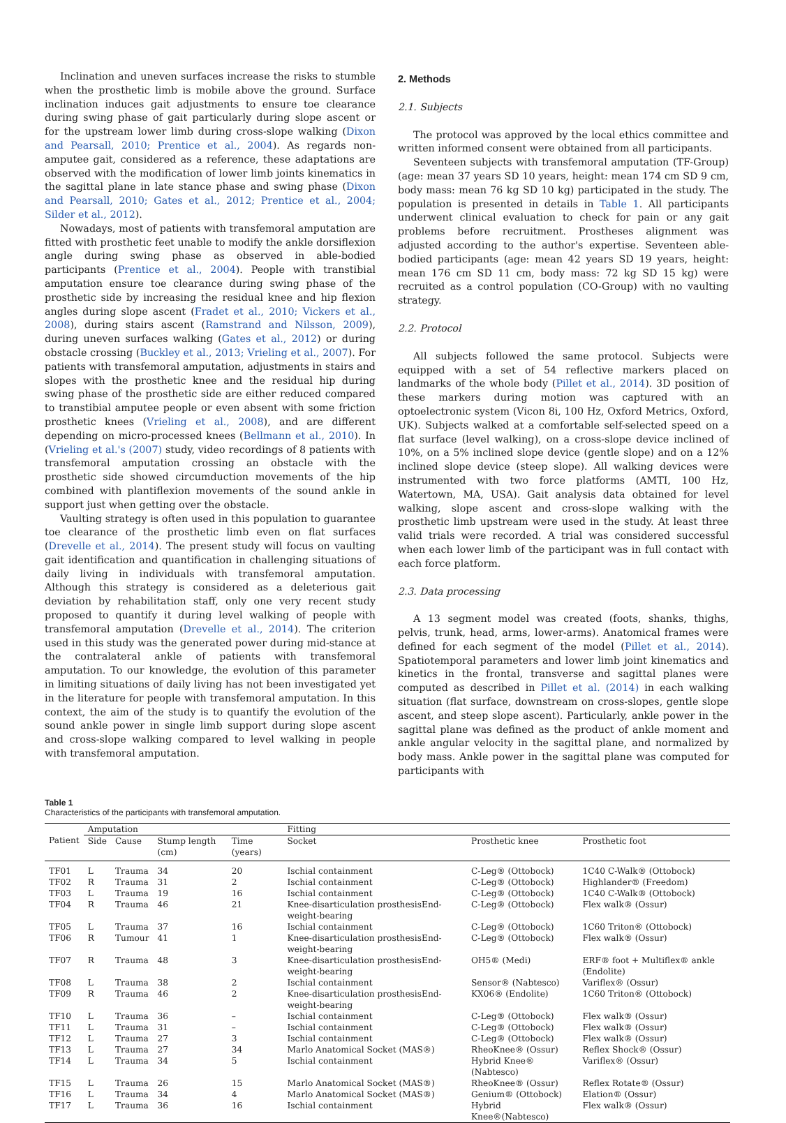Inclination and uneven surfaces increase the risks to stumble when the prosthetic limb is mobile above the ground. Surface inclination induces gait adjustments to ensure toe clearance during swing phase of gait particularly during slope ascent or for the upstream lower limb during cross-slope walking (Dixon and Pearsall, 2010; Prentice et al., 2004). As regards non-amputee gait, considered as a reference, these adaptations are observed with the modification of lower limb joints kinematics in the sagittal plane in late stance phase and swing phase (Dixon and Pearsall, 2010; Gates et al., 2012; Prentice et al., 2004; Silder et al., 2012).
Nowadays, most of patients with transfemoral amputation are fitted with prosthetic feet unable to modify the ankle dorsiflexion angle during swing phase as observed in able-bodied participants (Prentice et al., 2004). People with transtibial amputation ensure toe clearance during swing phase of the prosthetic side by increasing the residual knee and hip flexion angles during slope ascent (Fradet et al., 2010; Vickers et al., 2008), during stairs ascent (Ramstrand and Nilsson, 2009), during uneven surfaces walking (Gates et al., 2012) or during obstacle crossing (Buckley et al., 2013; Vrieling et al., 2007). For patients with transfemoral amputation, adjustments in stairs and slopes with the prosthetic knee and the residual hip during swing phase of the prosthetic side are either reduced compared to transtibial amputee people or even absent with some friction prosthetic knees (Vrieling et al., 2008), and are different depending on micro-processed knees (Bellmann et al., 2010). In (Vrieling et al.'s (2007) study, video recordings of 8 patients with transfemoral amputation crossing an obstacle with the prosthetic side showed circumduction movements of the hip combined with plantiflexion movements of the sound ankle in support just when getting over the obstacle.
Vaulting strategy is often used in this population to guarantee toe clearance of the prosthetic limb even on flat surfaces (Drevelle et al., 2014). The present study will focus on vaulting gait identification and quantification in challenging situations of daily living in individuals with transfemoral amputation. Although this strategy is considered as a deleterious gait deviation by rehabilitation staff, only one very recent study proposed to quantify it during level walking of people with transfemoral amputation (Drevelle et al., 2014). The criterion used in this study was the generated power during mid-stance at the contralateral ankle of patients with transfemoral amputation. To our knowledge, the evolution of this parameter in limiting situations of daily living has not been investigated yet in the literature for people with transfemoral amputation. In this context, the aim of the study is to quantify the evolution of the sound ankle power in single limb support during slope ascent and cross-slope walking compared to level walking in people with transfemoral amputation.
2. Methods
2.1. Subjects
The protocol was approved by the local ethics committee and written informed consent were obtained from all participants.
Seventeen subjects with transfemoral amputation (TF-Group) (age: mean 37 years SD 10 years, height: mean 174 cm SD 9 cm, body mass: mean 76 kg SD 10 kg) participated in the study. The population is presented in details in Table 1. All participants underwent clinical evaluation to check for pain or any gait problems before recruitment. Prostheses alignment was adjusted according to the author's expertise. Seventeen able-bodied participants (age: mean 42 years SD 19 years, height: mean 176 cm SD 11 cm, body mass: 72 kg SD 15 kg) were recruited as a control population (CO-Group) with no vaulting strategy.
2.2. Protocol
All subjects followed the same protocol. Subjects were equipped with a set of 54 reflective markers placed on landmarks of the whole body (Pillet et al., 2014). 3D position of these markers during motion was captured with an optoelectronic system (Vicon 8i, 100 Hz, Oxford Metrics, Oxford, UK). Subjects walked at a comfortable self-selected speed on a flat surface (level walking), on a cross-slope device inclined of 10%, on a 5% inclined slope device (gentle slope) and on a 12% inclined slope device (steep slope). All walking devices were instrumented with two force platforms (AMTI, 100 Hz, Watertown, MA, USA). Gait analysis data obtained for level walking, slope ascent and cross-slope walking with the prosthetic limb upstream were used in the study. At least three valid trials were recorded. A trial was considered successful when each lower limb of the participant was in full contact with each force platform.
2.3. Data processing
A 13 segment model was created (foots, shanks, thighs, pelvis, trunk, head, arms, lower-arms). Anatomical frames were defined for each segment of the model (Pillet et al., 2014). Spatiotemporal parameters and lower limb joint kinematics and kinetics in the frontal, transverse and sagittal planes were computed as described in Pillet et al. (2014) in each walking situation (flat surface, downstream on cross-slopes, gentle slope ascent, and steep slope ascent). Particularly, ankle power in the sagittal plane was defined as the product of ankle moment and ankle angular velocity in the sagittal plane, and normalized by body mass. Ankle power in the sagittal plane was computed for participants with
Table 1
Characteristics of the participants with transfemoral amputation.
| | Amputation | | | | Fitting | | |
| --- | --- | --- | --- | --- | --- | --- | --- |
| Patient | Side | Cause | Stump length (cm) | Time (years) | Socket | Prosthetic knee | Prosthetic foot |
| TF01 | L | Trauma | 34 | 20 | Ischial containment | C-Leg® (Ottobock) | 1C40 C-Walk® (Ottobock) |
| TF02 | R | Trauma | 31 | 2 | Ischial containment | C-Leg® (Ottobock) | Highlander® (Freedom) |
| TF03 | L | Trauma | 19 | 16 | Ischial containment | C-Leg® (Ottobock) | 1C40 C-Walk® (Ottobock) |
| TF04 | R | Trauma | 46 | 21 | Knee-disarticulation prosthesisEnd-weight-bearing | C-Leg® (Ottobock) | Flex walk® (Ossur) |
| TF05 | L | Trauma | 37 | 16 | Ischial containment | C-Leg® (Ottobock) | 1C60 Triton® (Ottobock) |
| TF06 | R | Tumour | 41 | 1 | Knee-disarticulation prosthesisEnd-weight-bearing | C-Leg® (Ottobock) | Flex walk® (Ossur) |
| TF07 | R | Trauma | 48 | 3 | Knee-disarticulation prosthesisEnd-weight-bearing | OH5® (Medi) | ERF® foot + Multiflex® ankle (Endolite) |
| TF08 | L | Trauma | 38 | 2 | Ischial containment | Sensor® (Nabtesco) | Variflex® (Ossur) |
| TF09 | R | Trauma | 46 | 2 | Knee-disarticulation prosthesisEnd-weight-bearing | KX06® (Endolite) | 1C60 Triton® (Ottobock) |
| TF10 | L | Trauma | 36 | – | Ischial containment | C-Leg® (Ottobock) | Flex walk® (Ossur) |
| TF11 | L | Trauma | 31 | – | Ischial containment | C-Leg® (Ottobock) | Flex walk® (Ossur) |
| TF12 | L | Trauma | 27 | 3 | Ischial containment | C-Leg® (Ottobock) | Flex walk® (Ossur) |
| TF13 | L | Trauma | 27 | 34 | Marlo Anatomical Socket (MAS®) | RheoKnee® (Ossur) | Reflex Shock® (Ossur) |
| TF14 | L | Trauma | 34 | 5 | Ischial containment | Hybrid Knee® (Nabtesco) | Variflex® (Ossur) |
| TF15 | L | Trauma | 26 | 15 | Marlo Anatomical Socket (MAS®) | RheoKnee® (Ossur) | Reflex Rotate® (Ossur) |
| TF16 | L | Trauma | 34 | 4 | Marlo Anatomical Socket (MAS®) | Genium® (Ottobock) | Elation® (Ossur) |
| TF17 | L | Trauma | 36 | 16 | Ischial containment | Hybrid Knee®(Nabtesco) | Flex walk® (Ossur) |